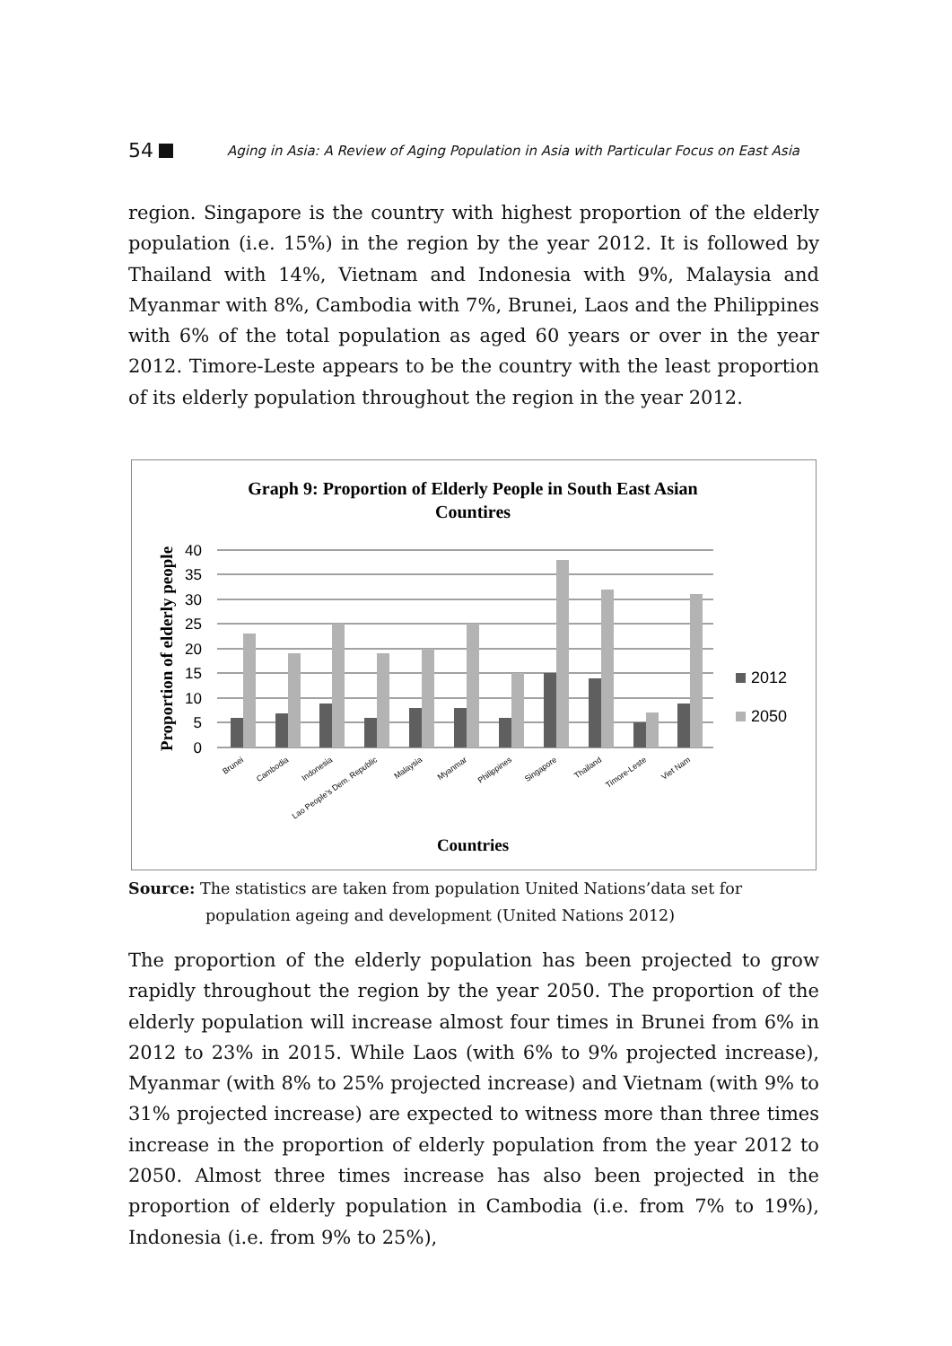54 Aging in Asia: A Review of Aging Population in Asia with Particular Focus on East Asia
region. Singapore is the country with highest proportion of the elderly population (i.e. 15%) in the region by the year 2012. It is followed by Thailand with 14%, Vietnam and Indonesia with 9%, Malaysia and Myanmar with 8%, Cambodia with 7%, Brunei, Laos and the Philippines with 6% of the total population as aged 60 years or over in the year 2012. Timore-Leste appears to be the country with the least proportion of its elderly population throughout the region in the year 2012.
Graph 9: Proportion of Elderly People in South East Asian
Countires
Proportion of elderly people
40
35
30
25
20
15
10
5
0
Brunei
Cambodia
Indonesia
Lao People's Dem. Republic
Malaysia
Myanmar
Philippines
Singapore
Thailand
Timore-Leste
Viet Nam
2012
2050
Countries
Source: The statistics are taken from population United Nations’data set for
population ageing and development (United Nations 2012)
The proportion of the elderly population has been projected to grow rapidly throughout the region by the year 2050. The proportion of the elderly population will increase almost four times in Brunei from 6% in 2012 to 23% in 2015. While Laos (with 6% to 9% projected increase), Myanmar (with 8% to 25% projected increase) and Vietnam (with 9% to 31% projected increase) are expected to witness more than three times increase in the proportion of elderly population from the year 2012 to 2050. Almost three times increase has also been projected in the proportion of elderly population in Cambodia (i.e. from 7% to 19%), Indonesia (i.e. from 9% to 25%),